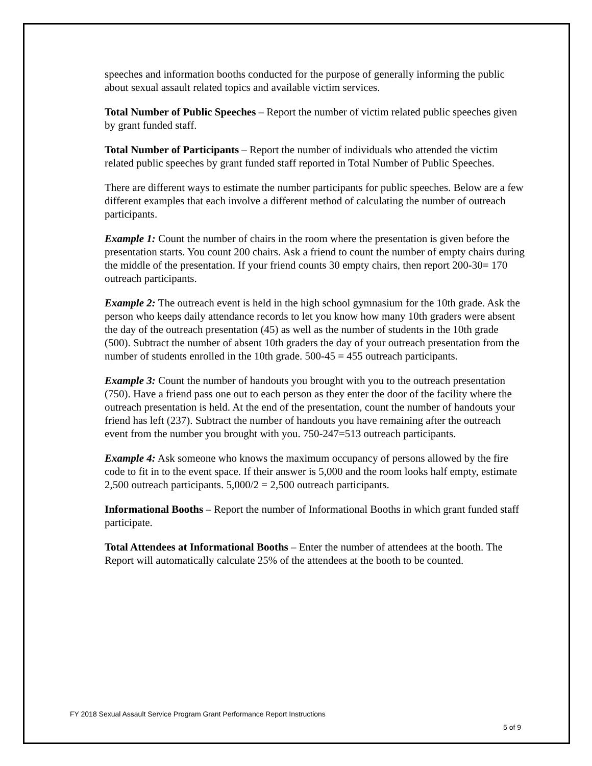speeches and information booths conducted for the purpose of generally informing the public about sexual assault related topics and available victim services.
Total Number of Public Speeches – Report the number of victim related public speeches given by grant funded staff.
Total Number of Participants – Report the number of individuals who attended the victim related public speeches by grant funded staff reported in Total Number of Public Speeches.
There are different ways to estimate the number participants for public speeches. Below are a few different examples that each involve a different method of calculating the number of outreach participants.
Example 1: Count the number of chairs in the room where the presentation is given before the presentation starts. You count 200 chairs. Ask a friend to count the number of empty chairs during the middle of the presentation. If your friend counts 30 empty chairs, then report 200-30= 170 outreach participants.
Example 2: The outreach event is held in the high school gymnasium for the 10th grade. Ask the person who keeps daily attendance records to let you know how many 10th graders were absent the day of the outreach presentation (45) as well as the number of students in the 10th grade (500). Subtract the number of absent 10th graders the day of your outreach presentation from the number of students enrolled in the 10th grade. 500-45 = 455 outreach participants.
Example 3: Count the number of handouts you brought with you to the outreach presentation (750). Have a friend pass one out to each person as they enter the door of the facility where the outreach presentation is held. At the end of the presentation, count the number of handouts your friend has left (237). Subtract the number of handouts you have remaining after the outreach event from the number you brought with you. 750-247=513 outreach participants.
Example 4: Ask someone who knows the maximum occupancy of persons allowed by the fire code to fit in to the event space. If their answer is 5,000 and the room looks half empty, estimate 2,500 outreach participants. 5,000/2 = 2,500 outreach participants.
Informational Booths – Report the number of Informational Booths in which grant funded staff participate.
Total Attendees at Informational Booths – Enter the number of attendees at the booth. The Report will automatically calculate 25% of the attendees at the booth to be counted.
FY 2018 Sexual Assault Service Program Grant Performance Report Instructions
5 of 9